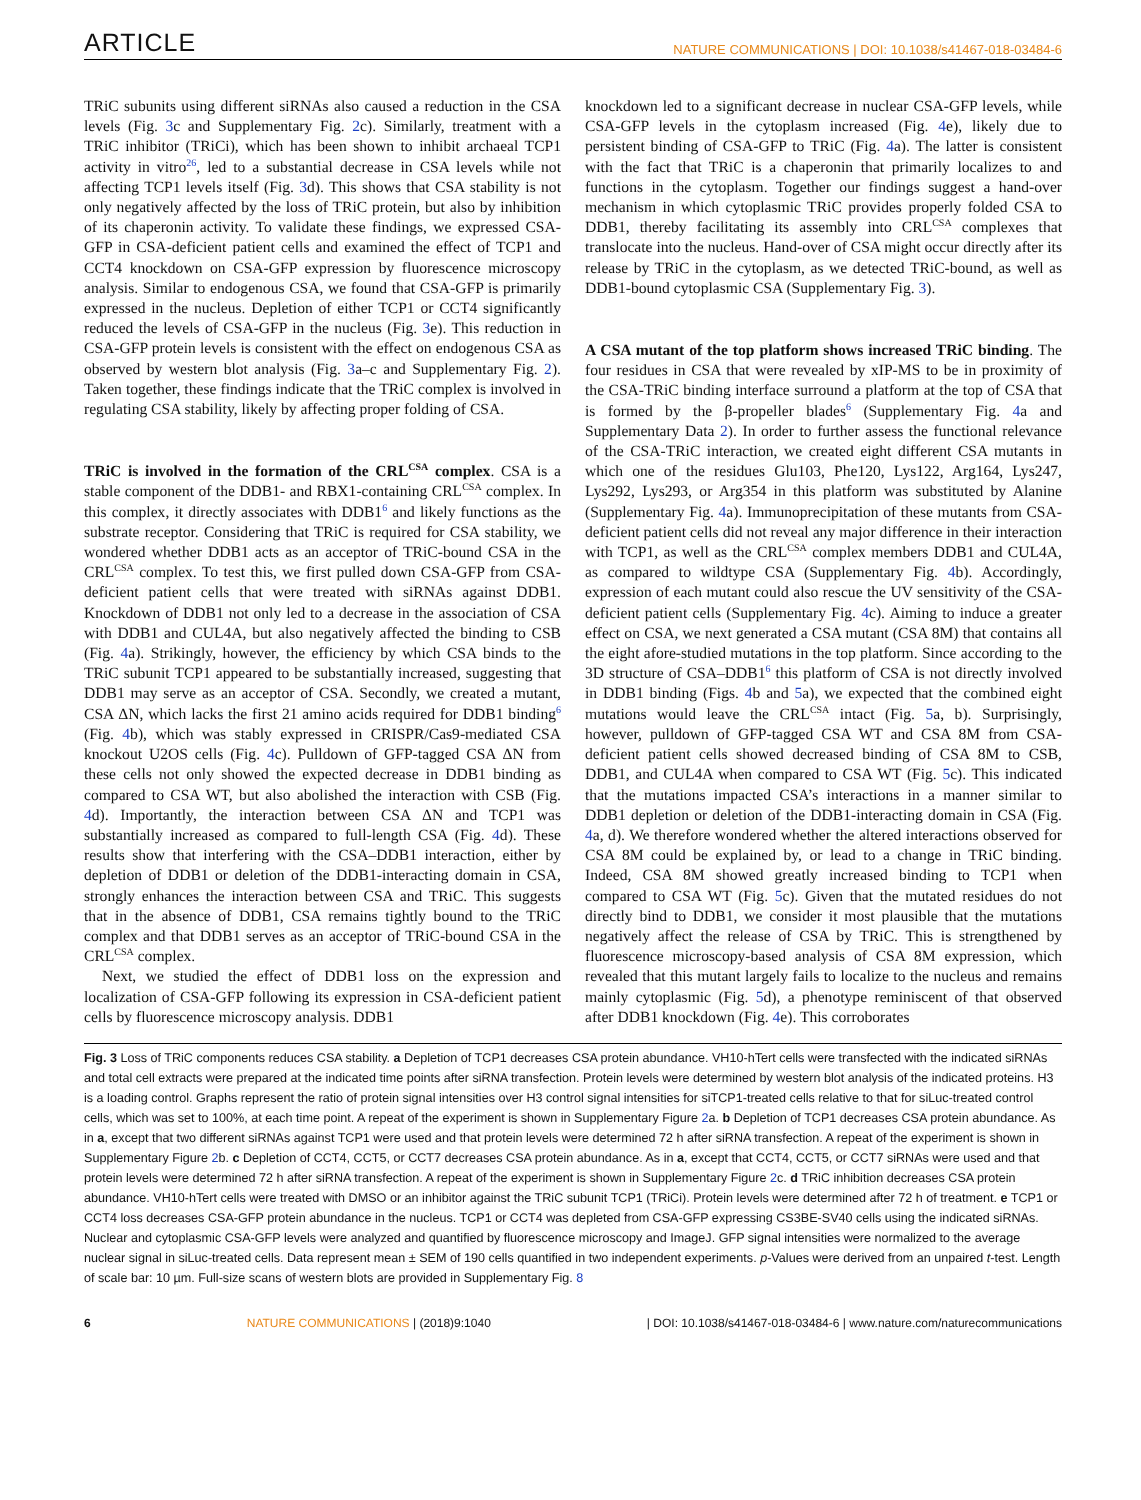ARTICLE NATURE COMMUNICATIONS | DOI: 10.1038/s41467-018-03484-6
TRiC subunits using different siRNAs also caused a reduction in the CSA levels (Fig. 3c and Supplementary Fig. 2c). Similarly, treatment with a TRiC inhibitor (TRiCi), which has been shown to inhibit archaeal TCP1 activity in vitro<sup>26</sup>, led to a substantial decrease in CSA levels while not affecting TCP1 levels itself (Fig. 3d). This shows that CSA stability is not only negatively affected by the loss of TRiC protein, but also by inhibition of its chaperonin activity. To validate these findings, we expressed CSA-GFP in CSA-deficient patient cells and examined the effect of TCP1 and CCT4 knockdown on CSA-GFP expression by fluorescence microscopy analysis. Similar to endogenous CSA, we found that CSA-GFP is primarily expressed in the nucleus. Depletion of either TCP1 or CCT4 significantly reduced the levels of CSA-GFP in the nucleus (Fig. 3e). This reduction in CSA-GFP protein levels is consistent with the effect on endogenous CSA as observed by western blot analysis (Fig. 3a–c and Supplementary Fig. 2). Taken together, these findings indicate that the TRiC complex is involved in regulating CSA stability, likely by affecting proper folding of CSA.
TRiC is involved in the formation of the CRL<sup>CSA</sup> complex. CSA is a stable component of the DDB1- and RBX1-containing CRL<sup>CSA</sup> complex. In this complex, it directly associates with DDB1<sup>6</sup> and likely functions as the substrate receptor. Considering that TRiC is required for CSA stability, we wondered whether DDB1 acts as an acceptor of TRiC-bound CSA in the CRL<sup>CSA</sup> complex. To test this, we first pulled down CSA-GFP from CSA-deficient patient cells that were treated with siRNAs against DDB1. Knockdown of DDB1 not only led to a decrease in the association of CSA with DDB1 and CUL4A, but also negatively affected the binding to CSB (Fig. 4a). Strikingly, however, the efficiency by which CSA binds to the TRiC subunit TCP1 appeared to be substantially increased, suggesting that DDB1 may serve as an acceptor of CSA. Secondly, we created a mutant, CSA ΔN, which lacks the first 21 amino acids required for DDB1 binding<sup>6</sup> (Fig. 4b), which was stably expressed in CRISPR/Cas9-mediated CSA knockout U2OS cells (Fig. 4c). Pulldown of GFP-tagged CSA ΔN from these cells not only showed the expected decrease in DDB1 binding as compared to CSA WT, but also abolished the interaction with CSB (Fig. 4d). Importantly, the interaction between CSA ΔN and TCP1 was substantially increased as compared to full-length CSA (Fig. 4d). These results show that interfering with the CSA–DDB1 interaction, either by depletion of DDB1 or deletion of the DDB1-interacting domain in CSA, strongly enhances the interaction between CSA and TRiC. This suggests that in the absence of DDB1, CSA remains tightly bound to the TRiC complex and that DDB1 serves as an acceptor of TRiC-bound CSA in the CRL<sup>CSA</sup> complex.
Next, we studied the effect of DDB1 loss on the expression and localization of CSA-GFP following its expression in CSA-deficient patient cells by fluorescence microscopy analysis. DDB1
knockdown led to a significant decrease in nuclear CSA-GFP levels, while CSA-GFP levels in the cytoplasm increased (Fig. 4e), likely due to persistent binding of CSA-GFP to TRiC (Fig. 4a). The latter is consistent with the fact that TRiC is a chaperonin that primarily localizes to and functions in the cytoplasm. Together our findings suggest a hand-over mechanism in which cytoplasmic TRiC provides properly folded CSA to DDB1, thereby facilitating its assembly into CRL<sup>CSA</sup> complexes that translocate into the nucleus. Hand-over of CSA might occur directly after its release by TRiC in the cytoplasm, as we detected TRiC-bound, as well as DDB1-bound cytoplasmic CSA (Supplementary Fig. 3).
A CSA mutant of the top platform shows increased TRiC binding. The four residues in CSA that were revealed by xIP-MS to be in proximity of the CSA-TRiC binding interface surround a platform at the top of CSA that is formed by the β-propeller blades<sup>6</sup> (Supplementary Fig. 4a and Supplementary Data 2). In order to further assess the functional relevance of the CSA-TRiC interaction, we created eight different CSA mutants in which one of the residues Glu103, Phe120, Lys122, Arg164, Lys247, Lys292, Lys293, or Arg354 in this platform was substituted by Alanine (Supplementary Fig. 4a). Immunoprecipitation of these mutants from CSA-deficient patient cells did not reveal any major difference in their interaction with TCP1, as well as the CRL<sup>CSA</sup> complex members DDB1 and CUL4A, as compared to wildtype CSA (Supplementary Fig. 4b). Accordingly, expression of each mutant could also rescue the UV sensitivity of the CSA-deficient patient cells (Supplementary Fig. 4c). Aiming to induce a greater effect on CSA, we next generated a CSA mutant (CSA 8M) that contains all the eight afore-studied mutations in the top platform. Since according to the 3D structure of CSA–DDB1<sup>6</sup> this platform of CSA is not directly involved in DDB1 binding (Figs. 4b and 5a), we expected that the combined eight mutations would leave the CRL<sup>CSA</sup> intact (Fig. 5a, b). Surprisingly, however, pulldown of GFP-tagged CSA WT and CSA 8M from CSA-deficient patient cells showed decreased binding of CSA 8M to CSB, DDB1, and CUL4A when compared to CSA WT (Fig. 5c). This indicated that the mutations impacted CSA’s interactions in a manner similar to DDB1 depletion or deletion of the DDB1-interacting domain in CSA (Fig. 4a, d). We therefore wondered whether the altered interactions observed for CSA 8M could be explained by, or lead to a change in TRiC binding. Indeed, CSA 8M showed greatly increased binding to TCP1 when compared to CSA WT (Fig. 5c). Given that the mutated residues do not directly bind to DDB1, we consider it most plausible that the mutations negatively affect the release of CSA by TRiC. This is strengthened by fluorescence microscopy-based analysis of CSA 8M expression, which revealed that this mutant largely fails to localize to the nucleus and remains mainly cytoplasmic (Fig. 5d), a phenotype reminiscent of that observed after DDB1 knockdown (Fig. 4e). This corroborates
Fig. 3 Loss of TRiC components reduces CSA stability. a Depletion of TCP1 decreases CSA protein abundance. VH10-hTert cells were transfected with the indicated siRNAs and total cell extracts were prepared at the indicated time points after siRNA transfection. Protein levels were determined by western blot analysis of the indicated proteins. H3 is a loading control. Graphs represent the ratio of protein signal intensities over H3 control signal intensities for siTCP1-treated cells relative to that for siLuc-treated control cells, which was set to 100%, at each time point. A repeat of the experiment is shown in Supplementary Figure 2a. b Depletion of TCP1 decreases CSA protein abundance. As in a, except that two different siRNAs against TCP1 were used and that protein levels were determined 72 h after siRNA transfection. A repeat of the experiment is shown in Supplementary Figure 2b. c Depletion of CCT4, CCT5, or CCT7 decreases CSA protein abundance. As in a, except that CCT4, CCT5, or CCT7 siRNAs were used and that protein levels were determined 72 h after siRNA transfection. A repeat of the experiment is shown in Supplementary Figure 2c. d TRiC inhibition decreases CSA protein abundance. VH10-hTert cells were treated with DMSO or an inhibitor against the TRiC subunit TCP1 (TRiCi). Protein levels were determined after 72 h of treatment. e TCP1 or CCT4 loss decreases CSA-GFP protein abundance in the nucleus. TCP1 or CCT4 was depleted from CSA-GFP expressing CS3BE-SV40 cells using the indicated siRNAs. Nuclear and cytoplasmic CSA-GFP levels were analyzed and quantified by fluorescence microscopy and ImageJ. GFP signal intensities were normalized to the average nuclear signal in siLuc-treated cells. Data represent mean ± SEM of 190 cells quantified in two independent experiments. p-Values were derived from an unpaired t-test. Length of scale bar: 10 µm. Full-size scans of western blots are provided in Supplementary Fig. 8
6 NATURE COMMUNICATIONS | (2018)9:1040 | DOI: 10.1038/s41467-018-03484-6 | www.nature.com/naturecommunications